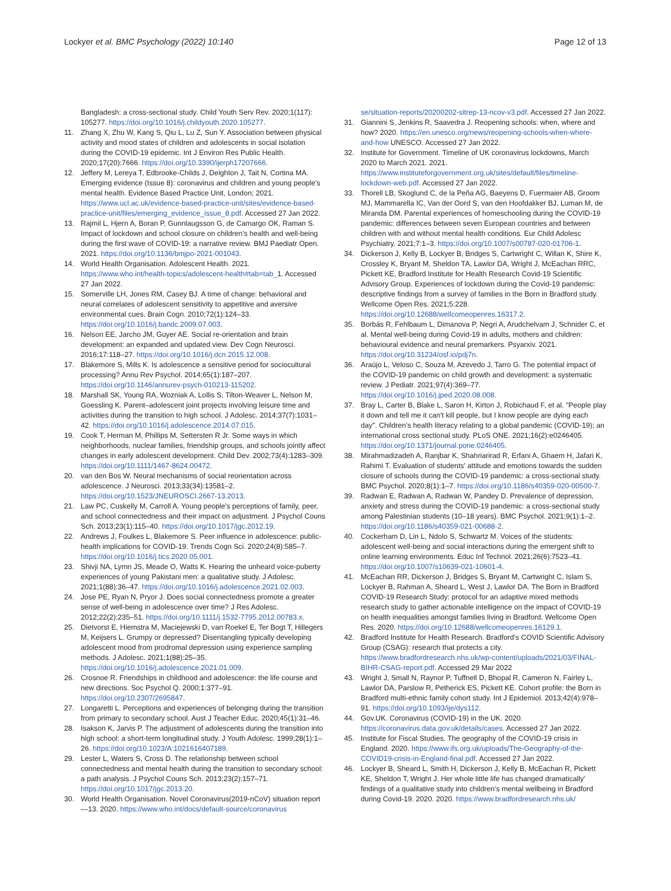Lockyer et al. BMC Psychology (2022) 10:140 Page 12 of 13
Bangladesh: a cross-sectional study. Child Youth Serv Rev. 2020;1(117): 105277. https://doi.org/10.1016/j.childyouth.2020.105277.
11. Zhang X, Zhu W, Kang S, Qiu L, Lu Z, Sun Y. Association between physical activity and mood states of children and adolescents in social isolation during the COVID-19 epidemic. Int J Environ Res Public Health. 2020;17(20):7666. https://doi.org/10.3390/ijerph17207666.
12. Jeffery M, Lereya T, Edbrooke-Childs J, Deighton J, Tait N, Cortina MA. Emerging evidence (Issue 8): coronavirus and children and young people's mental health. Evidence Based Practice Unit, London; 2021. https://www.ucl.ac.uk/evidence-based-practice-unit/sites/evidence-based-practice-unit/files/emerging_evidence_issue_8.pdf. Accessed 27 Jan 2022.
13. Rajmil L, Hjern A, Boran P, Gunnlaugsson G, de Camargo OK, Raman S. Impact of lockdown and school closure on children's health and well-being during the first wave of COVID-19: a narrative review. BMJ Paediatr Open. 2021. https://doi.org/10.1136/bmjpo-2021-001043.
14. World Health Organisation. Adolescent Health. 2021. https://www.who.int/health-topics/adolescent-health#tab=tab_1. Accessed 27 Jan 2022.
15. Somerville LH, Jones RM, Casey BJ. A time of change: behavioral and neural correlates of adolescent sensitivity to appetitive and aversive environmental cues. Brain Cogn. 2010;72(1):124–33. https://doi.org/10.1016/j.bandc.2009.07.003.
16. Nelson EE, Jarcho JM, Guyer AE. Social re-orientation and brain development: an expanded and updated view. Dev Cogn Neurosci. 2016;17:118–27. https://doi.org/10.1016/j.dcn.2015.12.008.
17. Blakemore S, Mills K. Is adolescence a sensitive period for sociocultural processing? Annu Rev Psychol. 2014;65(1):187–207. https://doi.org/10.1146/annurev-psych-010213-115202.
18. Marshall SK, Young RA, Wozniak A, Lollis S, Tilton-Weaver L, Nelson M, Goessling K. Parent–adolescent joint projects involving leisure time and activities during the transition to high school. J Adolesc. 2014;37(7):1031–42. https://doi.org/10.1016/j.adolescence.2014.07.015.
19. Cook T, Herman M, Phillips M, Settersten R Jr. Some ways in which neighborhoods, nuclear families, friendship groups, and schools jointly affect changes in early adolescent development. Child Dev. 2002;73(4):1283–309. https://doi.org/10.1111/1467-8624.00472.
20. van den Bos W. Neural mechanisms of social reorientation across adolescence. J Neurosci. 2013;33(34):13581–2. https://doi.org/10.1523/JNEUROSCI.2667-13.2013.
21. Law PC, Cuskelly M, Carroll A. Young people's perceptions of family, peer, and school connectedness and their impact on adjustment. J Psychol Couns Sch. 2013;23(1):115–40. https://doi.org/10.1017/jgc.2012.19.
22. Andrews J, Foulkes L, Blakemore S. Peer influence in adolescence: public-health implications for COVID-19. Trends Cogn Sci. 2020;24(8):585–7. https://doi.org/10.1016/j.tics.2020.05.001.
23. Shivji NA, Lymn JS, Meade O, Watts K. Hearing the unheard voice-puberty experiences of young Pakistani men: a qualitative study. J Adolesc. 2021;1(88):36–47. https://doi.org/10.1016/j.adolescence.2021.02.003.
24. Jose PE, Ryan N, Pryor J. Does social connectedness promote a greater sense of well-being in adolescence over time? J Res Adolesc. 2012;22(2):235–51. https://doi.org/10.1111/j.1532-7795.2012.00783.x.
25. Dietvorst E, Hiemstra M, Maciejewski D, van Roekel E, Ter Bogt T, Hillegers M, Keijsers L. Grumpy or depressed? Disentangling typically developing adolescent mood from prodromal depression using experience sampling methods. J Adolesc. 2021;1(88):25–35. https://doi.org/10.1016/j.adolescence.2021.01.009.
26. Crosnoe R. Friendships in childhood and adolescence: the life course and new directions. Soc Psychol Q. 2000;1:377–91. https://doi.org/10.2307/2695847.
27. Longaretti L. Perceptions and experiences of belonging during the transition from primary to secondary school. Aust J Teacher Educ. 2020;45(1):31–46.
28. Isakson K, Jarvis P. The adjustment of adolescents during the transition into high school: a short-term longitudinal study. J Youth Adolesc. 1999;28(1):1–26. https://doi.org/10.1023/A:1021616407189.
29. Lester L, Waters S, Cross D. The relationship between school connectedness and mental health during the transition to secondary school: a path analysis. J Psychol Couns Sch. 2013;23(2):157–71. https://doi.org/10.1017/jgc.2013.20.
30. World Health Organisation. Novel Coronavirus(2019-nCoV) situation report—13. 2020. https://www.who.int/docs/default-source/coronavirus
se/situation-reports/20200202-sitrep-13-ncov-v3.pdf. Accessed 27 Jan 2022.
31. Giannini S, Jenkins R, Saavedra J. Reopening schools: when, where and how? 2020. https://en.unesco.org/news/reopening-schools-when-where-and-how UNESCO. Accessed 27 Jan 2022.
32. Institute for Government. Timeline of UK coronavirus lockdowns, March 2020 to March 2021. 2021. https://www.instituteforgovernment.org.uk/sites/default/files/timeline-lockdown-web.pdf. Accessed 27 Jan 2022.
33. Thorell LB, Skoglund C, de la Peña AG, Baeyens D, Fuermaier AB, Groom MJ, Mammarella IC, Van der Oord S, van den Hoofdakker BJ, Luman M, de Miranda DM. Parental experiences of homeschooling during the COVID-19 pandemic: differences between seven European countries and between children with and without mental health conditions. Eur Child Adolesc Psychiatry. 2021;7:1–3. https://doi.org/10.1007/s00787-020-01706-1.
34. Dickerson J, Kelly B, Lockyer B, Bridges S, Cartwright C, Willan K, Shire K, Crossley K, Bryant M, Sheldon TA, Lawlor DA, Wright J, McEachan RRC, Pickett KE, Bradford Institute for Health Research Covid-19 Scientific Advisory Group. Experiences of lockdown during the Covid-19 pandemic: descriptive findings from a survey of families in the Born in Bradford study. Wellcome Open Res. 2021;5:228. https://doi.org/10.12688/wellcomeopenres.16317.2.
35. Borbás R, Fehlbaum L, Dimanova P, Negri A, Arudchelvam J, Schnider C, et al. Mental well-being during Covid-19 in adults, mothers and children: behavioural evidence and neural premarkers. Psyarxiv. 2021. https://doi.org/10.31234/osf.io/pdj7n.
36. Araújo L, Veloso C, Souza M, Azevedo J, Tarro G. The potential impact of the COVID-19 pandemic on child growth and development: a systematic review. J Pediatr. 2021;97(4):369–77. https://doi.org/10.1016/j.jped.2020.08.008.
37. Bray L, Carter B, Blake L, Saron H, Kirton J, Robichaud F, et al. "People play it down and tell me it can't kill people, but I know people are dying each day". Children's health literacy relating to a global pandemic (COVID-19); an international cross sectional study. PLoS ONE. 2021;16(2):e0246405. https://doi.org/10.1371/journal.pone.0246405.
38. Mirahmadizadeh A, Ranjbar K, Shahriarirad R, Erfani A, Ghaem H, Jafari K, Rahimi T. Evaluation of students' attitude and emotions towards the sudden closure of schools during the COVID-19 pandemic: a cross-sectional study. BMC Psychol. 2020;8(1):1–7. https://doi.org/10.1186/s40359-020-00500-7.
39. Radwan E, Radwan A, Radwan W, Pandey D. Prevalence of depression, anxiety and stress during the COVID-19 pandemic: a cross-sectional study among Palestinian students (10–18 years). BMC Psychol. 2021;9(1):1–2. https://doi.org/10.1186/s40359-021-00688-2.
40. Cockerham D, Lin L, Ndolo S, Schwartz M. Voices of the students: adolescent well-being and social interactions during the emergent shift to online learning environments. Educ Inf Technol. 2021;26(6):7523–41. https://doi.org/10.1007/s10639-021-10601-4.
41. McEachan RR, Dickerson J, Bridges S, Bryant M, Cartwright C, Islam S, Lockyer B, Rahman A, Sheard L, West J, Lawlor DA. The Born in Bradford COVID-19 Research Study: protocol for an adaptive mixed methods research study to gather actionable intelligence on the impact of COVID-19 on health inequalities amongst families living in Bradford. Wellcome Open Res. 2020. https://doi.org/10.12688/wellcomeopenres.16129.1.
42. Bradford Institute for Health Research. Bradford's COVID Scientific Advisory Group (CSAG): research that protects a city. https://www.bradfordresearch.nhs.uk/wp-content/uploads/2021/03/FINAL-BIHR-CSAG-report.pdf. Accessed 29 Mar 2022
43. Wright J, Small N, Raynor P, Tuffnell D, Bhopal R, Cameron N, Fairley L, Lawlor DA, Parslow R, Petherick ES, Pickett KE. Cohort profile: the Born in Bradford multi-ethnic family cohort study. Int J Epidemiol. 2013;42(4):978–91. https://doi.org/10.1093/ije/dys112.
44. Gov.UK. Coronavirus (COVID-19) in the UK. 2020. https://coronavirus.data.gov.uk/details/cases. Accessed 27 Jan 2022.
45. Institute for Fiscal Studies. The geography of the COVID-19 crisis in England. 2020. https://www.ifs.org.uk/uploads/The-Geography-of-the-COVID19-crisis-in-England-final.pdf. Accessed 27 Jan 2022.
46. Lockyer B, Sheard L, Smith H, Dickerson J, Kelly B, McEachan R, Pickett KE, Sheldon T, Wright J. Her whole little life has changed dramatically' findings of a qualitative study into children's mental wellbeing in Bradford during Covid-19. 2020. 2020. https://www.bradfordresearch.nhs.uk/